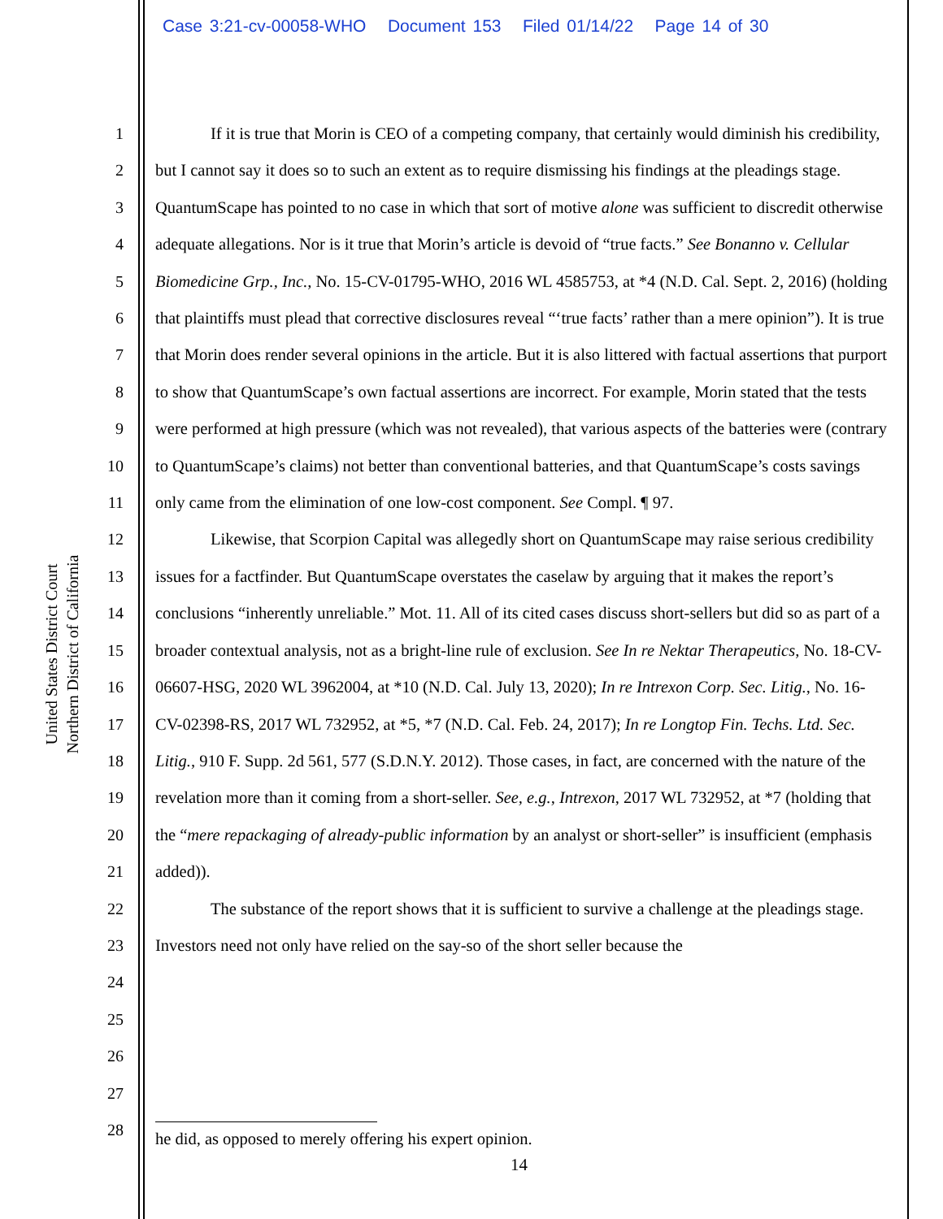Case 3:21-cv-00058-WHO Document 153 Filed 01/14/22 Page 14 of 30
United States District Court
Northern District of California
1
2
3
4
5
6
7
8
9
10
11
12
13
14
15
16
17
18
19
20
21
22
23
24
25
26
27
28
If it is true that Morin is CEO of a competing company, that certainly would diminish his credibility, but I cannot say it does so to such an extent as to require dismissing his findings at the pleadings stage. QuantumScape has pointed to no case in which that sort of motive alone was sufficient to discredit otherwise adequate allegations. Nor is it true that Morin’s article is devoid of “true facts.” See Bonanno v. Cellular Biomedicine Grp., Inc., No. 15-CV-01795-WHO, 2016 WL 4585753, at *4 (N.D. Cal. Sept. 2, 2016) (holding that plaintiffs must plead that corrective disclosures reveal “‘true facts’ rather than a mere opinion”). It is true that Morin does render several opinions in the article. But it is also littered with factual assertions that purport to show that QuantumScape’s own factual assertions are incorrect. For example, Morin stated that the tests were performed at high pressure (which was not revealed), that various aspects of the batteries were (contrary to QuantumScape’s claims) not better than conventional batteries, and that QuantumScape’s costs savings only came from the elimination of one low-cost component. See Compl. ¶ 97.
Likewise, that Scorpion Capital was allegedly short on QuantumScape may raise serious credibility issues for a factfinder. But QuantumScape overstates the caselaw by arguing that it makes the report’s conclusions “inherently unreliable.” Mot. 11. All of its cited cases discuss short-sellers but did so as part of a broader contextual analysis, not as a bright-line rule of exclusion. See In re Nektar Therapeutics, No. 18-CV-06607-HSG, 2020 WL 3962004, at *10 (N.D. Cal. July 13, 2020); In re Intrexon Corp. Sec. Litig., No. 16-CV-02398-RS, 2017 WL 732952, at *5, *7 (N.D. Cal. Feb. 24, 2017); In re Longtop Fin. Techs. Ltd. Sec. Litig., 910 F. Supp. 2d 561, 577 (S.D.N.Y. 2012). Those cases, in fact, are concerned with the nature of the revelation more than it coming from a short-seller. See, e.g., Intrexon, 2017 WL 732952, at *7 (holding that the “mere repackaging of already-public information by an analyst or short-seller” is insufficient (emphasis added)).
The substance of the report shows that it is sufficient to survive a challenge at the pleadings stage. Investors need not only have relied on the say-so of the short seller because the
he did, as opposed to merely offering his expert opinion.
14